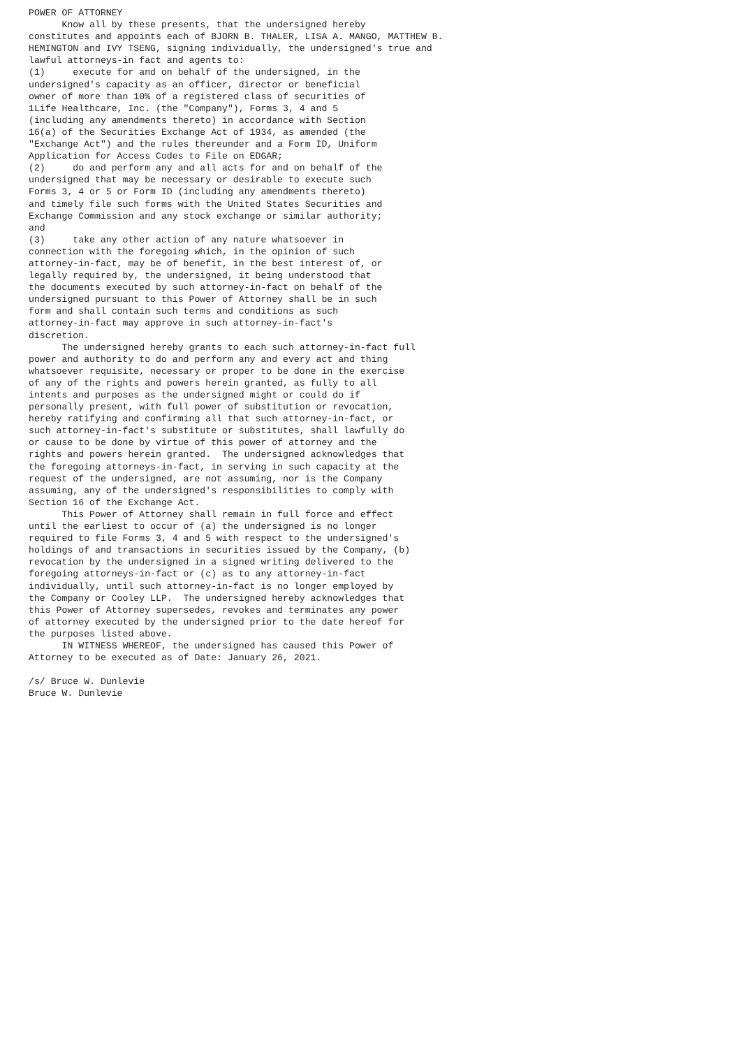POWER OF ATTORNEY
      Know all by these presents, that the undersigned hereby
constitutes and appoints each of BJORN B. THALER, LISA A. MANGO, MATTHEW B.
HEMINGTON and IVY TSENG, signing individually, the undersigned's true and
lawful attorneys-in fact and agents to:
(1)     execute for and on behalf of the undersigned, in the
undersigned's capacity as an officer, director or beneficial
owner of more than 10% of a registered class of securities of
1Life Healthcare, Inc. (the "Company"), Forms 3, 4 and 5
(including any amendments thereto) in accordance with Section
16(a) of the Securities Exchange Act of 1934, as amended (the
"Exchange Act") and the rules thereunder and a Form ID, Uniform
Application for Access Codes to File on EDGAR;
(2)     do and perform any and all acts for and on behalf of the
undersigned that may be necessary or desirable to execute such
Forms 3, 4 or 5 or Form ID (including any amendments thereto)
and timely file such forms with the United States Securities and
Exchange Commission and any stock exchange or similar authority;
and
(3)     take any other action of any nature whatsoever in
connection with the foregoing which, in the opinion of such
attorney-in-fact, may be of benefit, in the best interest of, or
legally required by, the undersigned, it being understood that
the documents executed by such attorney-in-fact on behalf of the
undersigned pursuant to this Power of Attorney shall be in such
form and shall contain such terms and conditions as such
attorney-in-fact may approve in such attorney-in-fact's
discretion.
      The undersigned hereby grants to each such attorney-in-fact full
power and authority to do and perform any and every act and thing
whatsoever requisite, necessary or proper to be done in the exercise
of any of the rights and powers herein granted, as fully to all
intents and purposes as the undersigned might or could do if
personally present, with full power of substitution or revocation,
hereby ratifying and confirming all that such attorney-in-fact, or
such attorney-in-fact's substitute or substitutes, shall lawfully do
or cause to be done by virtue of this power of attorney and the
rights and powers herein granted.  The undersigned acknowledges that
the foregoing attorneys-in-fact, in serving in such capacity at the
request of the undersigned, are not assuming, nor is the Company
assuming, any of the undersigned's responsibilities to comply with
Section 16 of the Exchange Act.
      This Power of Attorney shall remain in full force and effect
until the earliest to occur of (a) the undersigned is no longer
required to file Forms 3, 4 and 5 with respect to the undersigned's
holdings of and transactions in securities issued by the Company, (b)
revocation by the undersigned in a signed writing delivered to the
foregoing attorneys-in-fact or (c) as to any attorney-in-fact
individually, until such attorney-in-fact is no longer employed by
the Company or Cooley LLP.  The undersigned hereby acknowledges that
this Power of Attorney supersedes, revokes and terminates any power
of attorney executed by the undersigned prior to the date hereof for
the purposes listed above.
      IN WITNESS WHEREOF, the undersigned has caused this Power of
Attorney to be executed as of Date: January 26, 2021.

/s/ Bruce W. Dunlevie
Bruce W. Dunlevie